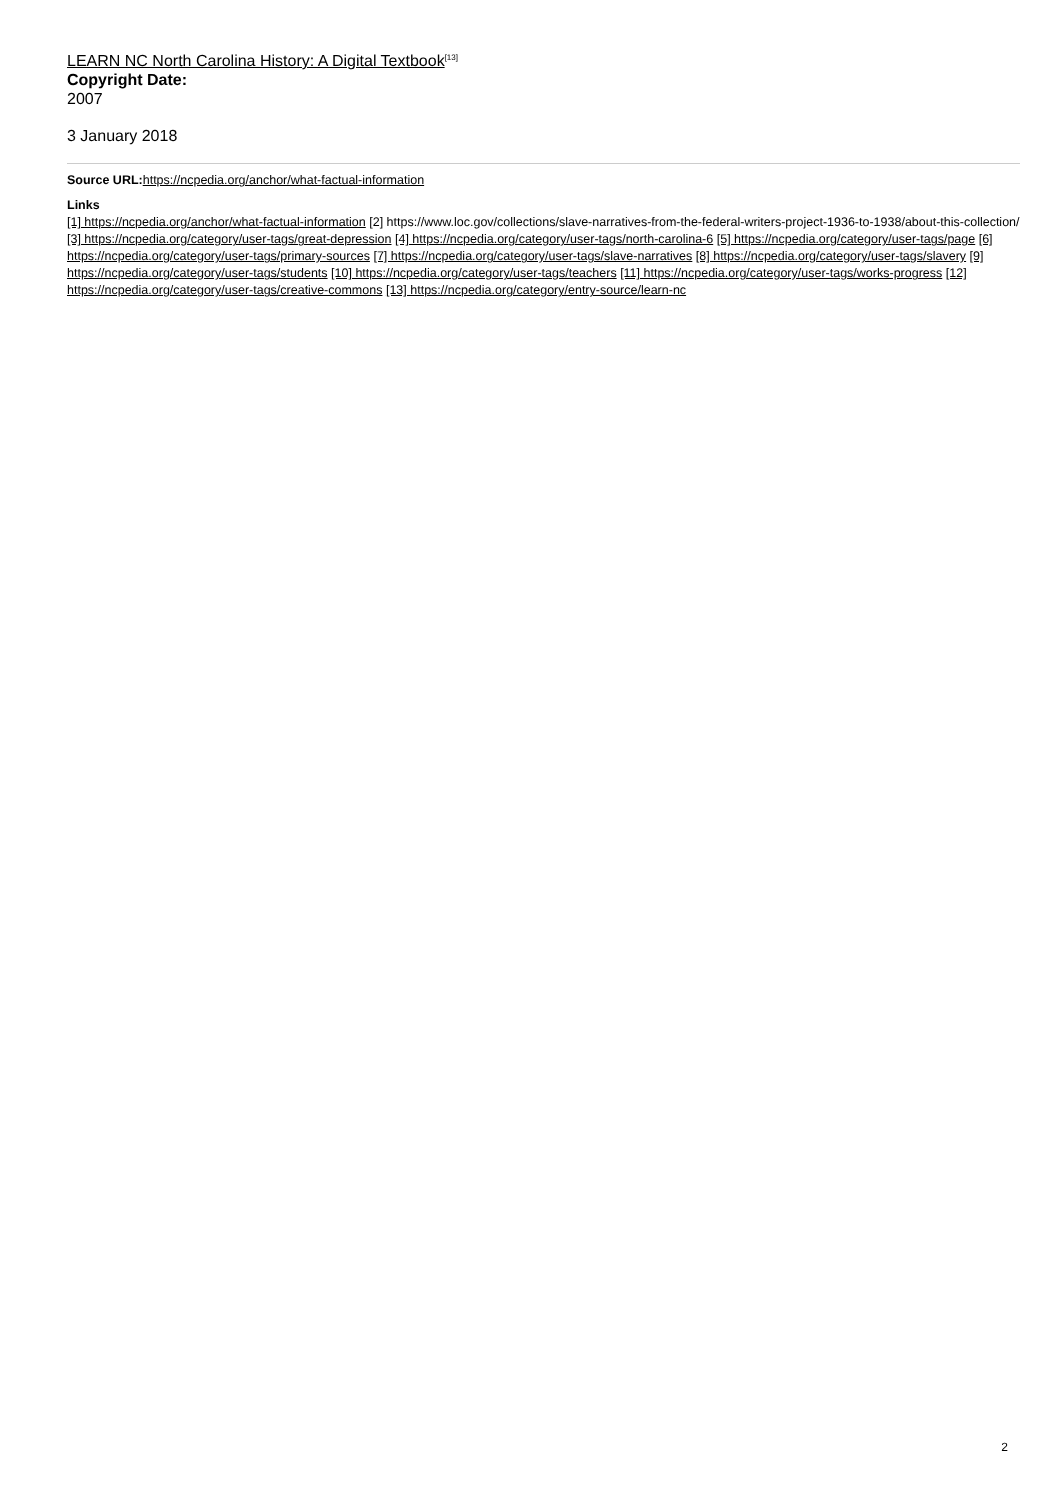LEARN NC North Carolina History: A Digital Textbook<sup>[13]</sup>
Copyright Date:
2007
3 January 2018
Source URL: https://ncpedia.org/anchor/what-factual-information
Links
[1] https://ncpedia.org/anchor/what-factual-information [2] https://www.loc.gov/collections/slave-narratives-from-the-federal-writers-project-1936-to-1938/about-this-collection/ [3] https://ncpedia.org/category/user-tags/great-depression [4] https://ncpedia.org/category/user-tags/north-carolina-6 [5] https://ncpedia.org/category/user-tags/page [6] https://ncpedia.org/category/user-tags/primary-sources [7] https://ncpedia.org/category/user-tags/slave-narratives [8] https://ncpedia.org/category/user-tags/slavery [9] https://ncpedia.org/category/user-tags/students [10] https://ncpedia.org/category/user-tags/teachers [11] https://ncpedia.org/category/user-tags/works-progress [12] https://ncpedia.org/category/user-tags/creative-commons [13] https://ncpedia.org/category/entry-source/learn-nc
2